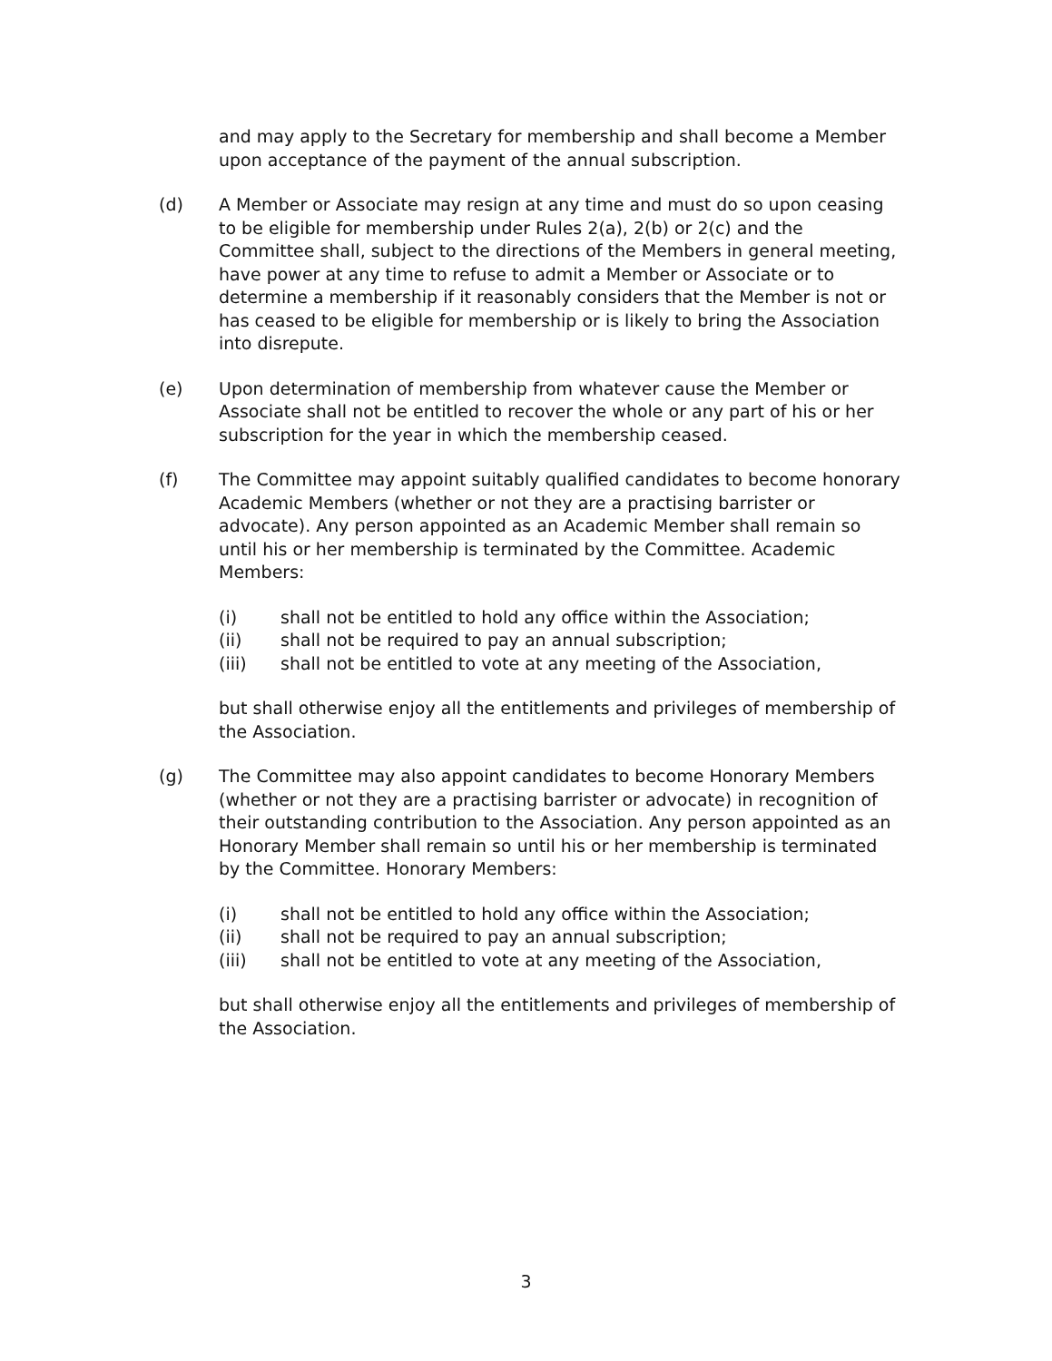and may apply to the Secretary for membership and shall become a Member upon acceptance of the payment of the annual subscription.
(d) A Member or Associate may resign at any time and must do so upon ceasing to be eligible for membership under Rules 2(a), 2(b) or 2(c) and the Committee shall, subject to the directions of the Members in general meeting, have power at any time to refuse to admit a Member or Associate or to determine a membership if it reasonably considers that the Member is not or has ceased to be eligible for membership or is likely to bring the Association into disrepute.
(e) Upon determination of membership from whatever cause the Member or Associate shall not be entitled to recover the whole or any part of his or her subscription for the year in which the membership ceased.
(f) The Committee may appoint suitably qualified candidates to become honorary Academic Members (whether or not they are a practising barrister or advocate). Any person appointed as an Academic Member shall remain so until his or her membership is terminated by the Committee. Academic Members:
(i) shall not be entitled to hold any office within the Association;
(ii) shall not be required to pay an annual subscription;
(iii) shall not be entitled to vote at any meeting of the Association,
but shall otherwise enjoy all the entitlements and privileges of membership of the Association.
(g) The Committee may also appoint candidates to become Honorary Members (whether or not they are a practising barrister or advocate) in recognition of their outstanding contribution to the Association. Any person appointed as an Honorary Member shall remain so until his or her membership is terminated by the Committee. Honorary Members:
(i) shall not be entitled to hold any office within the Association;
(ii) shall not be required to pay an annual subscription;
(iii) shall not be entitled to vote at any meeting of the Association,
but shall otherwise enjoy all the entitlements and privileges of membership of the Association.
3